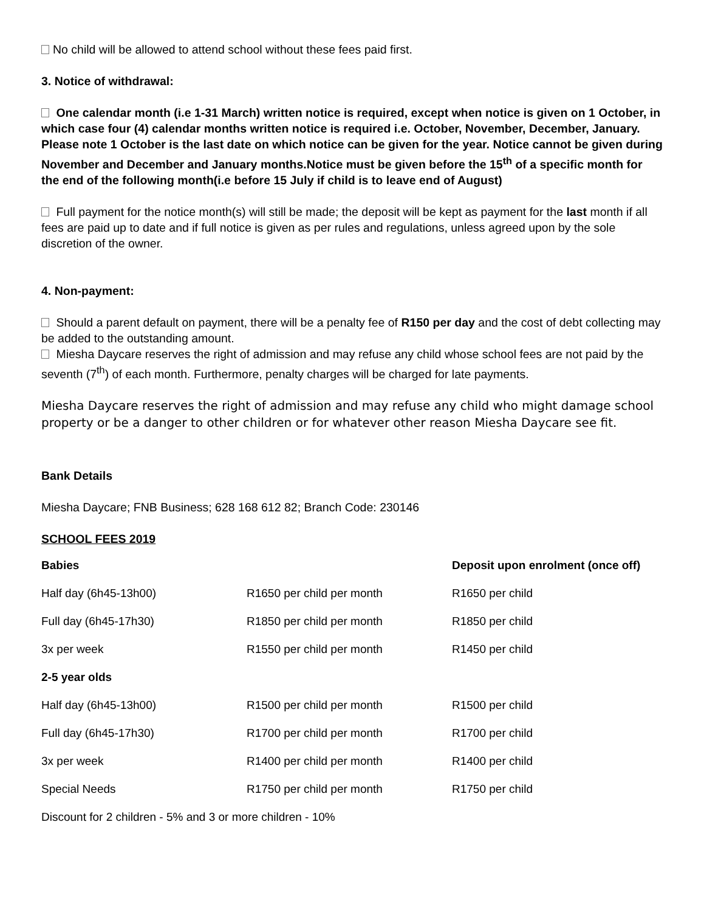No child will be allowed to attend school without these fees paid first.
3. Notice of withdrawal:
One calendar month (i.e 1-31 March) written notice is required, except when notice is given on 1 October, in which case four (4) calendar months written notice is required i.e. October, November, December, January. Please note 1 October is the last date on which notice can be given for the year. Notice cannot be given during November and December and January months.Notice must be given before the 15<sup>th</sup> of a specific month for the end of the following month(i.e before 15 July if child is to leave end of August)
Full payment for the notice month(s) will still be made; the deposit will be kept as payment for the last month if all fees are paid up to date and if full notice is given as per rules and regulations, unless agreed upon by the sole discretion of the owner.
4. Non-payment:
Should a parent default on payment, there will be a penalty fee of R150 per day and the cost of debt collecting may be added to the outstanding amount.
Miesha Daycare reserves the right of admission and may refuse any child whose school fees are not paid by the seventh (7<sup>th</sup>) of each month. Furthermore, penalty charges will be charged for late payments.
Miesha Daycare reserves the right of admission and may refuse any child who might damage school property or be a danger to other children or for whatever other reason Miesha Daycare see fit.
Bank Details
Miesha Daycare; FNB Business; 628 168 612 82; Branch Code: 230146
SCHOOL FEES 2019
| Babies | | Deposit upon enrolment (once off) |
| --- | --- | --- |
| Half day (6h45-13h00) | R1650 per child per month | R1650 per child |
| Full day (6h45-17h30) | R1850 per child per month | R1850 per child |
| 3x per week | R1550 per child per month | R1450 per child |
| 2-5 year olds | | |
| Half day (6h45-13h00) | R1500 per child per month | R1500 per child |
| Full day (6h45-17h30) | R1700 per child per month | R1700 per child |
| 3x per week | R1400 per child per month | R1400 per child |
| Special Needs | R1750 per child per month | R1750 per child |
| Discount for 2 children - 5% and 3 or more children - 10% | | |